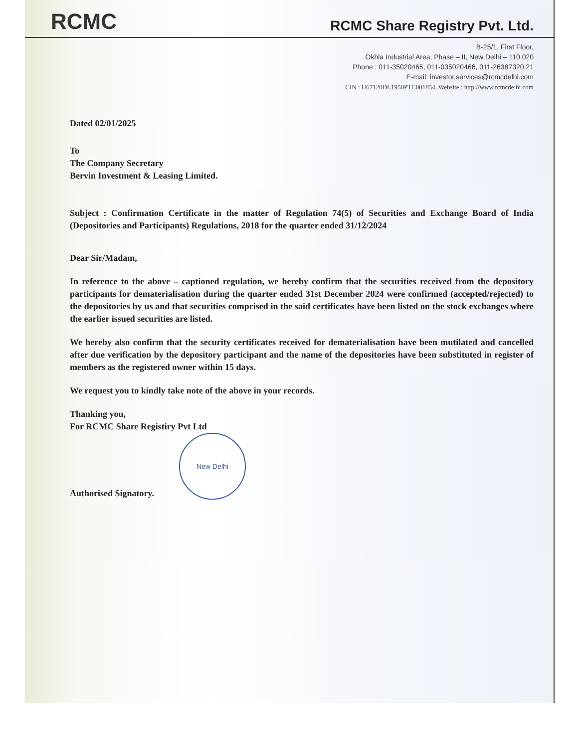RCMC
RCMC Share Registry Pvt. Ltd.
B-25/1, First Floor,
Okhla Industrial Area, Phase – II, New Delhi – 110 020
Phone : 011-35020465, 011-035020466, 011-26387320,21
E-mail: investor.services@rcmcdelhi.com
CIN : U67120DL1950PTC001854, Website : http://www.rcmcdelhi.com
Dated 02/01/2025
To
The Company Secretary
Bervin Investment & Leasing Limited.
Subject : Confirmation Certificate in the matter of Regulation 74(5) of Securities and Exchange Board of India (Depositories and Participants) Regulations, 2018 for the quarter ended 31/12/2024
Dear Sir/Madam,
In reference to the above – captioned regulation, we hereby confirm that the securities received from the depository participants for dematerialisation during the quarter ended 31st December 2024 were confirmed (accepted/rejected) to the depositories by us and that securities comprised in the said certificates have been listed on the stock exchanges where the earlier issued securities are listed.
We hereby also confirm that the security certificates received for dematerialisation have been mutilated and cancelled after due verification by the depository participant and the name of the depositories have been substituted in register of members as the registered owner within 15 days.
We request you to kindly take note of the above in your records.
Thanking you,
For RCMC Share Registiry Pvt Ltd
Authorised Signatory.
New Delhi